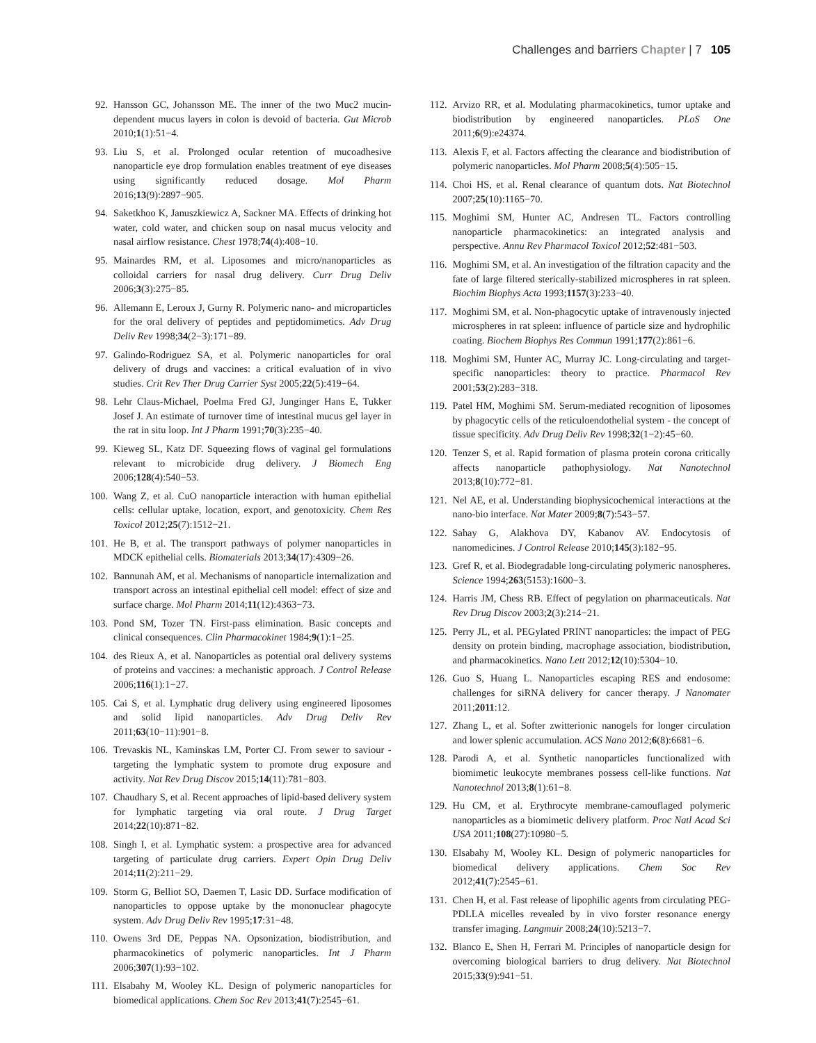Challenges and barriers Chapter | 7 105
92. Hansson GC, Johansson ME. The inner of the two Muc2 mucin-dependent mucus layers in colon is devoid of bacteria. Gut Microb 2010;1(1):51−4.
93. Liu S, et al. Prolonged ocular retention of mucoadhesive nanoparticle eye drop formulation enables treatment of eye diseases using significantly reduced dosage. Mol Pharm 2016;13(9):2897−905.
94. Saketkhoo K, Januszkiewicz A, Sackner MA. Effects of drinking hot water, cold water, and chicken soup on nasal mucus velocity and nasal airflow resistance. Chest 1978;74(4):408−10.
95. Mainardes RM, et al. Liposomes and micro/nanoparticles as colloidal carriers for nasal drug delivery. Curr Drug Deliv 2006;3(3):275−85.
96. Allemann E, Leroux J, Gurny R. Polymeric nano- and microparticles for the oral delivery of peptides and peptidomimetics. Adv Drug Deliv Rev 1998;34(2−3):171−89.
97. Galindo-Rodriguez SA, et al. Polymeric nanoparticles for oral delivery of drugs and vaccines: a critical evaluation of in vivo studies. Crit Rev Ther Drug Carrier Syst 2005;22(5):419−64.
98. Lehr Claus-Michael, Poelma Fred GJ, Junginger Hans E, Tukker Josef J. An estimate of turnover time of intestinal mucus gel layer in the rat in situ loop. Int J Pharm 1991;70(3):235−40.
99. Kieweg SL, Katz DF. Squeezing flows of vaginal gel formulations relevant to microbicide drug delivery. J Biomech Eng 2006;128(4):540−53.
100. Wang Z, et al. CuO nanoparticle interaction with human epithelial cells: cellular uptake, location, export, and genotoxicity. Chem Res Toxicol 2012;25(7):1512−21.
101. He B, et al. The transport pathways of polymer nanoparticles in MDCK epithelial cells. Biomaterials 2013;34(17):4309−26.
102. Bannunah AM, et al. Mechanisms of nanoparticle internalization and transport across an intestinal epithelial cell model: effect of size and surface charge. Mol Pharm 2014;11(12):4363−73.
103. Pond SM, Tozer TN. First-pass elimination. Basic concepts and clinical consequences. Clin Pharmacokinet 1984;9(1):1−25.
104. des Rieux A, et al. Nanoparticles as potential oral delivery systems of proteins and vaccines: a mechanistic approach. J Control Release 2006;116(1):1−27.
105. Cai S, et al. Lymphatic drug delivery using engineered liposomes and solid lipid nanoparticles. Adv Drug Deliv Rev 2011;63(10−11):901−8.
106. Trevaskis NL, Kaminskas LM, Porter CJ. From sewer to saviour - targeting the lymphatic system to promote drug exposure and activity. Nat Rev Drug Discov 2015;14(11):781−803.
107. Chaudhary S, et al. Recent approaches of lipid-based delivery system for lymphatic targeting via oral route. J Drug Target 2014;22(10):871−82.
108. Singh I, et al. Lymphatic system: a prospective area for advanced targeting of particulate drug carriers. Expert Opin Drug Deliv 2014;11(2):211−29.
109. Storm G, Belliot SO, Daemen T, Lasic DD. Surface modification of nanoparticles to oppose uptake by the mononuclear phagocyte system. Adv Drug Deliv Rev 1995;17:31−48.
110. Owens 3rd DE, Peppas NA. Opsonization, biodistribution, and pharmacokinetics of polymeric nanoparticles. Int J Pharm 2006;307(1):93−102.
111. Elsabahy M, Wooley KL. Design of polymeric nanoparticles for biomedical applications. Chem Soc Rev 2013;41(7):2545−61.
112. Arvizo RR, et al. Modulating pharmacokinetics, tumor uptake and biodistribution by engineered nanoparticles. PLoS One 2011;6(9):e24374.
113. Alexis F, et al. Factors affecting the clearance and biodistribution of polymeric nanoparticles. Mol Pharm 2008;5(4):505−15.
114. Choi HS, et al. Renal clearance of quantum dots. Nat Biotechnol 2007;25(10):1165−70.
115. Moghimi SM, Hunter AC, Andresen TL. Factors controlling nanoparticle pharmacokinetics: an integrated analysis and perspective. Annu Rev Pharmacol Toxicol 2012;52:481−503.
116. Moghimi SM, et al. An investigation of the filtration capacity and the fate of large filtered sterically-stabilized microspheres in rat spleen. Biochim Biophys Acta 1993;1157(3):233−40.
117. Moghimi SM, et al. Non-phagocytic uptake of intravenously injected microspheres in rat spleen: influence of particle size and hydrophilic coating. Biochem Biophys Res Commun 1991;177(2):861−6.
118. Moghimi SM, Hunter AC, Murray JC. Long-circulating and target-specific nanoparticles: theory to practice. Pharmacol Rev 2001;53(2):283−318.
119. Patel HM, Moghimi SM. Serum-mediated recognition of liposomes by phagocytic cells of the reticuloendothelial system - the concept of tissue specificity. Adv Drug Deliv Rev 1998;32(1−2):45−60.
120. Tenzer S, et al. Rapid formation of plasma protein corona critically affects nanoparticle pathophysiology. Nat Nanotechnol 2013;8(10):772−81.
121. Nel AE, et al. Understanding biophysicochemical interactions at the nano-bio interface. Nat Mater 2009;8(7):543−57.
122. Sahay G, Alakhova DY, Kabanov AV. Endocytosis of nanomedicines. J Control Release 2010;145(3):182−95.
123. Gref R, et al. Biodegradable long-circulating polymeric nanospheres. Science 1994;263(5153):1600−3.
124. Harris JM, Chess RB. Effect of pegylation on pharmaceuticals. Nat Rev Drug Discov 2003;2(3):214−21.
125. Perry JL, et al. PEGylated PRINT nanoparticles: the impact of PEG density on protein binding, macrophage association, biodistribution, and pharmacokinetics. Nano Lett 2012;12(10):5304−10.
126. Guo S, Huang L. Nanoparticles escaping RES and endosome: challenges for siRNA delivery for cancer therapy. J Nanomater 2011;2011:12.
127. Zhang L, et al. Softer zwitterionic nanogels for longer circulation and lower splenic accumulation. ACS Nano 2012;6(8):6681−6.
128. Parodi A, et al. Synthetic nanoparticles functionalized with biomimetic leukocyte membranes possess cell-like functions. Nat Nanotechnol 2013;8(1):61−8.
129. Hu CM, et al. Erythrocyte membrane-camouflaged polymeric nanoparticles as a biomimetic delivery platform. Proc Natl Acad Sci USA 2011;108(27):10980−5.
130. Elsabahy M, Wooley KL. Design of polymeric nanoparticles for biomedical delivery applications. Chem Soc Rev 2012;41(7):2545−61.
131. Chen H, et al. Fast release of lipophilic agents from circulating PEG-PDLLA micelles revealed by in vivo forster resonance energy transfer imaging. Langmuir 2008;24(10):5213−7.
132. Blanco E, Shen H, Ferrari M. Principles of nanoparticle design for overcoming biological barriers to drug delivery. Nat Biotechnol 2015;33(9):941−51.